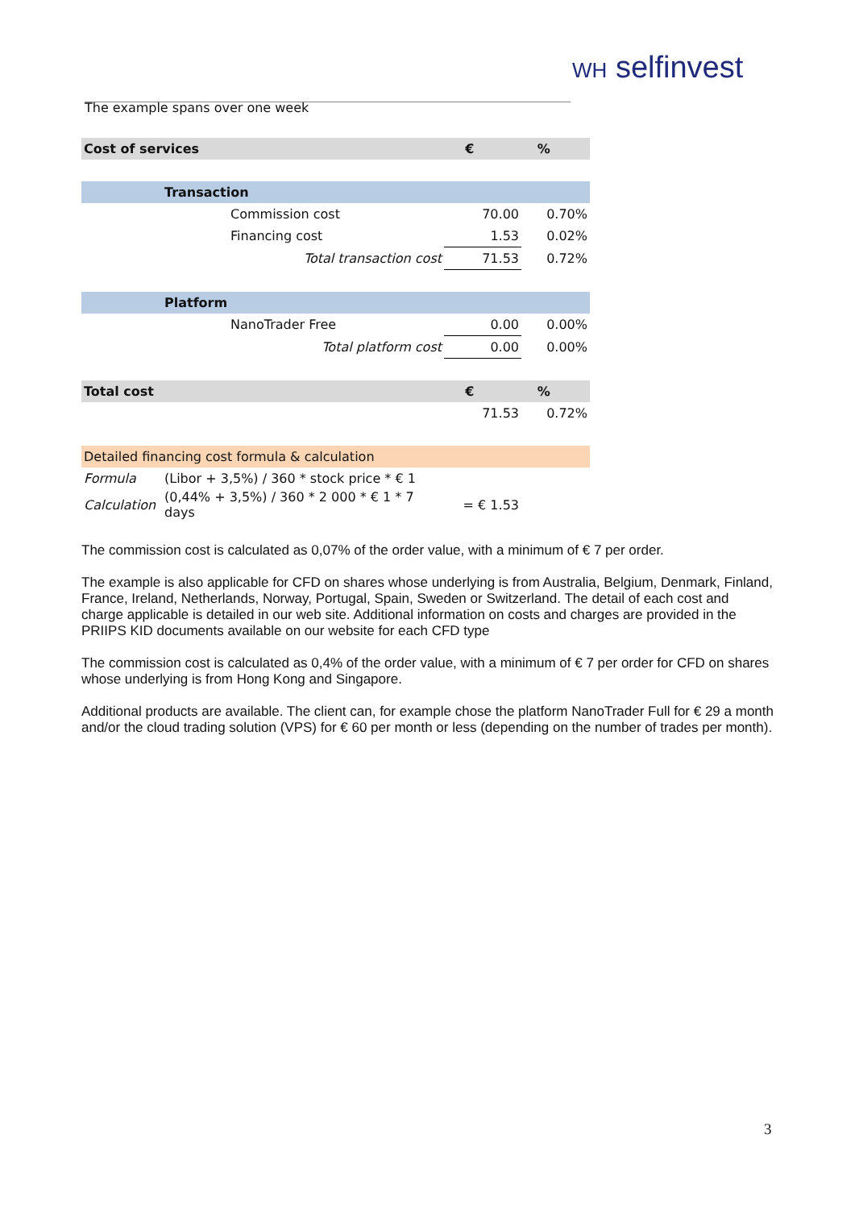WH selfinvest
The example spans over one week
| Cost of services | | € | % |
| | Transaction | | |
| | Commission cost | 70.00 | 0.70% |
| | Financing cost | 1.53 | 0.02% |
| | Total transaction cost | 71.53 | 0.72% |
| | Platform | | |
| | NanoTrader Free | 0.00 | 0.00% |
| | Total platform cost | 0.00 | 0.00% |
| Total cost | | € | % |
| | | 71.53 | 0.72% |
| Detailed financing cost formula & calculation | | | |
| Formula | (Libor + 3,5%) / 360 * stock price * € 1 | | |
| Calculation | (0,44% + 3,5%) / 360 * 2 000 * € 1 * 7 days | = € 1.53 | |
The commission cost is calculated as 0,07% of the order value, with a minimum of € 7 per order.
The example is also applicable for CFD on shares whose underlying is from Australia, Belgium, Denmark, Finland, France, Ireland, Netherlands, Norway, Portugal, Spain, Sweden or Switzerland. The detail of each cost and charge applicable is detailed in our web site. Additional information on costs and charges are provided in the PRIIPS KID documents available on our website for each CFD type
The commission cost is calculated as 0,4% of the order value, with a minimum of € 7 per order for CFD on shares whose underlying is from Hong Kong and Singapore.
Additional products are available. The client can, for example chose the platform NanoTrader Full for € 29 a month and/or the cloud trading solution (VPS) for € 60 per month or less (depending on the number of trades per month).
3